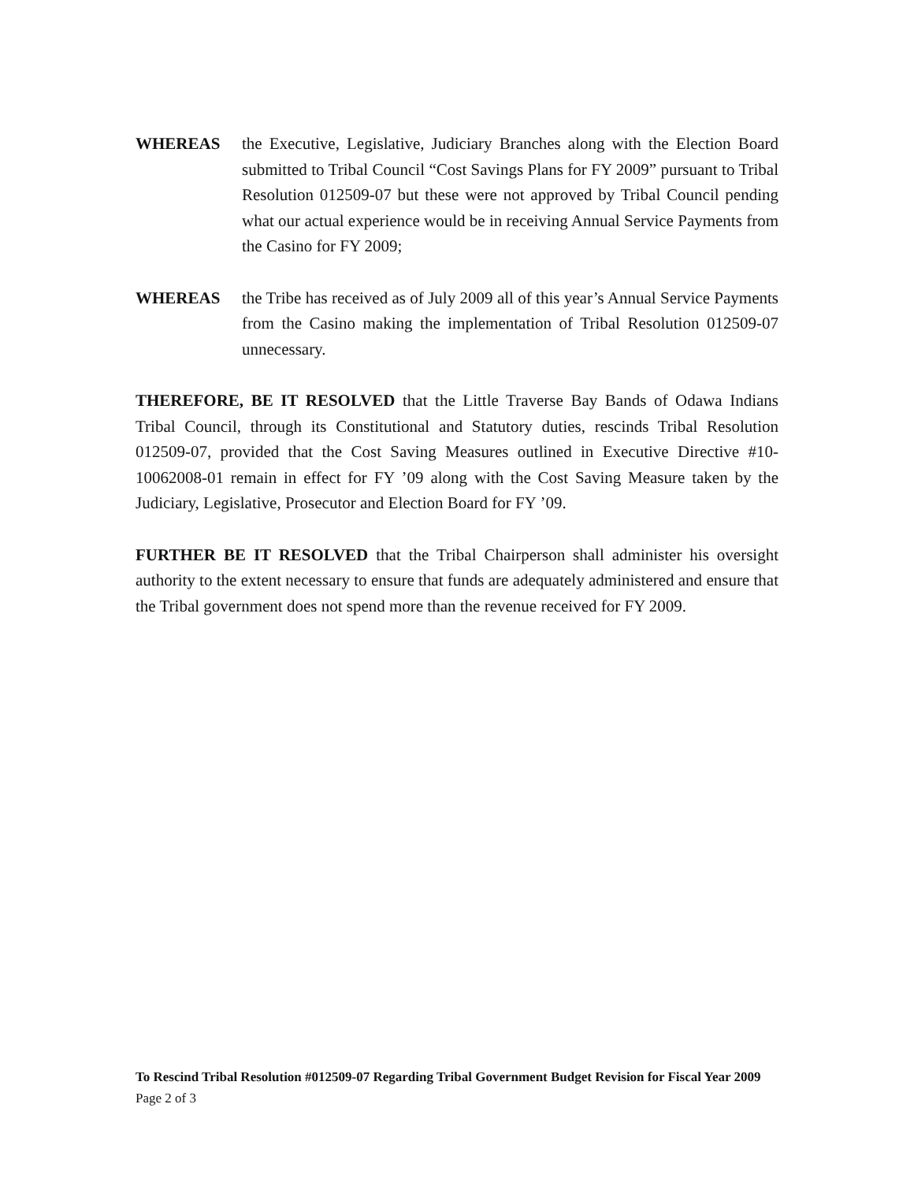WHEREAS the Executive, Legislative, Judiciary Branches along with the Election Board submitted to Tribal Council “Cost Savings Plans for FY 2009” pursuant to Tribal Resolution 012509-07 but these were not approved by Tribal Council pending what our actual experience would be in receiving Annual Service Payments from the Casino for FY 2009;
WHEREAS the Tribe has received as of July 2009 all of this year’s Annual Service Payments from the Casino making the implementation of Tribal Resolution 012509-07 unnecessary.
THEREFORE, BE IT RESOLVED that the Little Traverse Bay Bands of Odawa Indians Tribal Council, through its Constitutional and Statutory duties, rescinds Tribal Resolution 012509-07, provided that the Cost Saving Measures outlined in Executive Directive #10-10062008-01 remain in effect for FY ’09 along with the Cost Saving Measure taken by the Judiciary, Legislative, Prosecutor and Election Board for FY ’09.
FURTHER BE IT RESOLVED that the Tribal Chairperson shall administer his oversight authority to the extent necessary to ensure that funds are adequately administered and ensure that the Tribal government does not spend more than the revenue received for FY 2009.
To Rescind Tribal Resolution #012509-07 Regarding Tribal Government Budget Revision for Fiscal Year 2009
Page 2 of 3